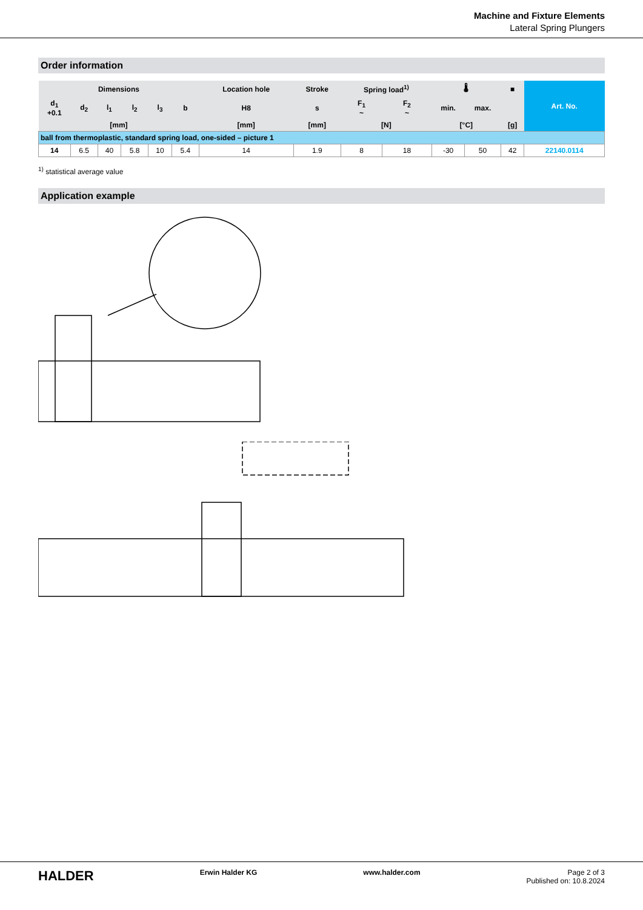Machine and Fixture Elements
Lateral Spring Plungers
Order information
| Dimensions | | | | | | Location hole | Stroke | Spring load<sup>1)</sup> | | 🌡 | | ■ | Art. No. |
| --- | --- | --- | --- | --- | --- | --- | --- | --- | --- | --- | --- | --- | --- |
| d<sub>1</sub> +0.1 | d<sub>2</sub> | l<sub>1</sub> | l<sub>2</sub> | l<sub>3</sub> | b | H8 | s | F<sub>1</sub> ~ | F<sub>2</sub> ~ | min. | max. | | |
| [mm] | | | | | | [mm] | [mm] | [N] | | [°C] | | [g] | |
| ball from thermoplastic, standard spring load, one-sided – picture 1 | | | | | | | | | | | | | |
| 14 | 6.5 | 40 | 5.8 | 10 | 5.4 | 14 | 1.9 | 8 | 18 | -30 | 50 | 42 | 22140.0114 |
<sup>1)</sup> statistical average value
Application example
HALDER Erwin Halder KG www.halder.com Page 2 of 3
Published on: 10.8.2024